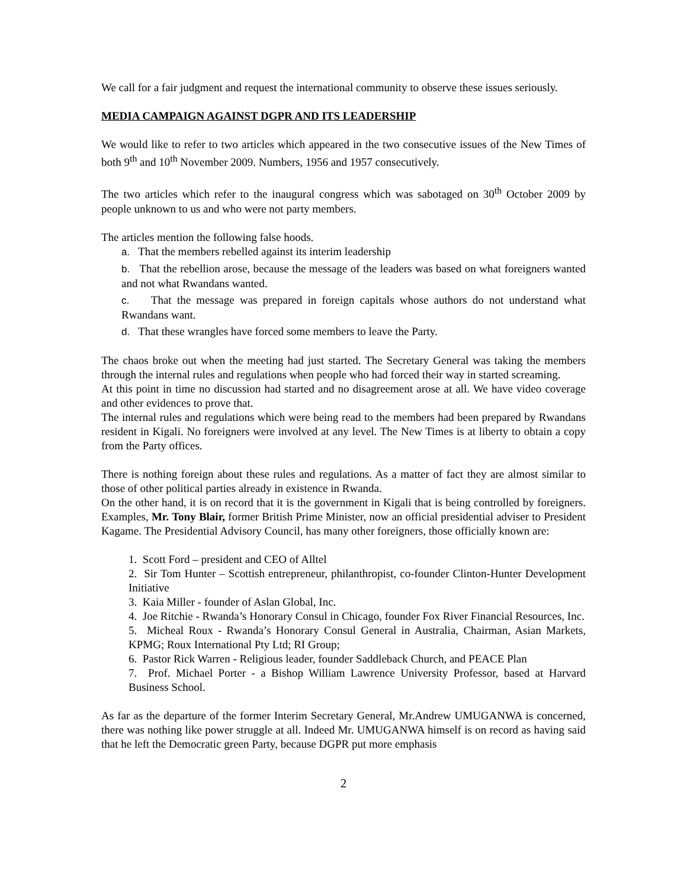We call for a fair judgment and request the international community to observe these issues seriously.
MEDIA CAMPAIGN AGAINST DGPR AND ITS LEADERSHIP
We would like to refer to two articles which appeared in the two consecutive issues of the New Times of both 9<sup>th</sup> and 10<sup>th</sup> November 2009. Numbers, 1956 and 1957 consecutively.
The two articles which refer to the inaugural congress which was sabotaged on 30<sup>th</sup> October 2009 by people unknown to us and who were not party members.
The articles mention the following false hoods.
a. That the members rebelled against its interim leadership
b. That the rebellion arose, because the message of the leaders was based on what foreigners wanted and not what Rwandans wanted.
c. That the message was prepared in foreign capitals whose authors do not understand what Rwandans want.
d. That these wrangles have forced some members to leave the Party.
The chaos broke out when the meeting had just started. The Secretary General was taking the members through the internal rules and regulations when people who had forced their way in started screaming.
At this point in time no discussion had started and no disagreement arose at all. We have video coverage and other evidences to prove that.
The internal rules and regulations which were being read to the members had been prepared by Rwandans resident in Kigali. No foreigners were involved at any level. The New Times is at liberty to obtain a copy from the Party offices.
There is nothing foreign about these rules and regulations. As a matter of fact they are almost similar to those of other political parties already in existence in Rwanda.
On the other hand, it is on record that it is the government in Kigali that is being controlled by foreigners. Examples, Mr. Tony Blair, former British Prime Minister, now an official presidential adviser to President Kagame. The Presidential Advisory Council, has many other foreigners, those officially known are:
1. Scott Ford – president and CEO of Alltel
2. Sir Tom Hunter – Scottish entrepreneur, philanthropist, co-founder Clinton-Hunter Development Initiative
3. Kaia Miller - founder of Aslan Global, Inc.
4. Joe Ritchie - Rwanda’s Honorary Consul in Chicago, founder Fox River Financial Resources, Inc.
5. Micheal Roux - Rwanda’s Honorary Consul General in Australia, Chairman, Asian Markets, KPMG; Roux International Pty Ltd; RI Group;
6. Pastor Rick Warren - Religious leader, founder Saddleback Church, and PEACE Plan
7. Prof. Michael Porter - a Bishop William Lawrence University Professor, based at Harvard Business School.
As far as the departure of the former Interim Secretary General, Mr.Andrew UMUGANWA is concerned, there was nothing like power struggle at all. Indeed Mr. UMUGANWA himself is on record as having said that he left the Democratic green Party, because DGPR put more emphasis
2